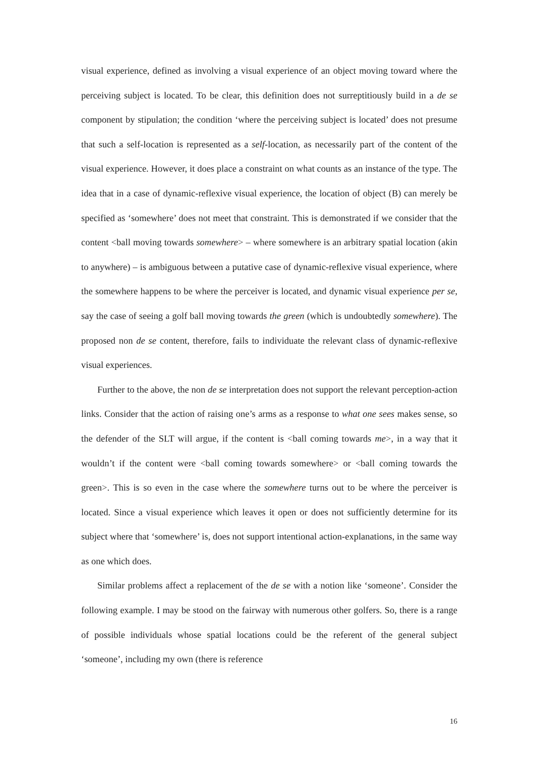visual experience, defined as involving a visual experience of an object moving toward where the perceiving subject is located. To be clear, this definition does not surreptitiously build in a de se component by stipulation; the condition ‘where the perceiving subject is located’ does not presume that such a self-location is represented as a self-location, as necessarily part of the content of the visual experience. However, it does place a constraint on what counts as an instance of the type. The idea that in a case of dynamic-reflexive visual experience, the location of object (B) can merely be specified as ‘somewhere’ does not meet that constraint. This is demonstrated if we consider that the content <ball moving towards somewhere> – where somewhere is an arbitrary spatial location (akin to anywhere) – is ambiguous between a putative case of dynamic-reflexive visual experience, where the somewhere happens to be where the perceiver is located, and dynamic visual experience per se, say the case of seeing a golf ball moving towards the green (which is undoubtedly somewhere). The proposed non de se content, therefore, fails to individuate the relevant class of dynamic-reflexive visual experiences.
Further to the above, the non de se interpretation does not support the relevant perception-action links. Consider that the action of raising one’s arms as a response to what one sees makes sense, so the defender of the SLT will argue, if the content is <ball coming towards me>, in a way that it wouldn’t if the content were <ball coming towards somewhere> or <ball coming towards the green>. This is so even in the case where the somewhere turns out to be where the perceiver is located. Since a visual experience which leaves it open or does not sufficiently determine for its subject where that ‘somewhere’ is, does not support intentional action-explanations, in the same way as one which does.
Similar problems affect a replacement of the de se with a notion like ‘someone’. Consider the following example. I may be stood on the fairway with numerous other golfers. So, there is a range of possible individuals whose spatial locations could be the referent of the general subject ‘someone’, including my own (there is reference
16